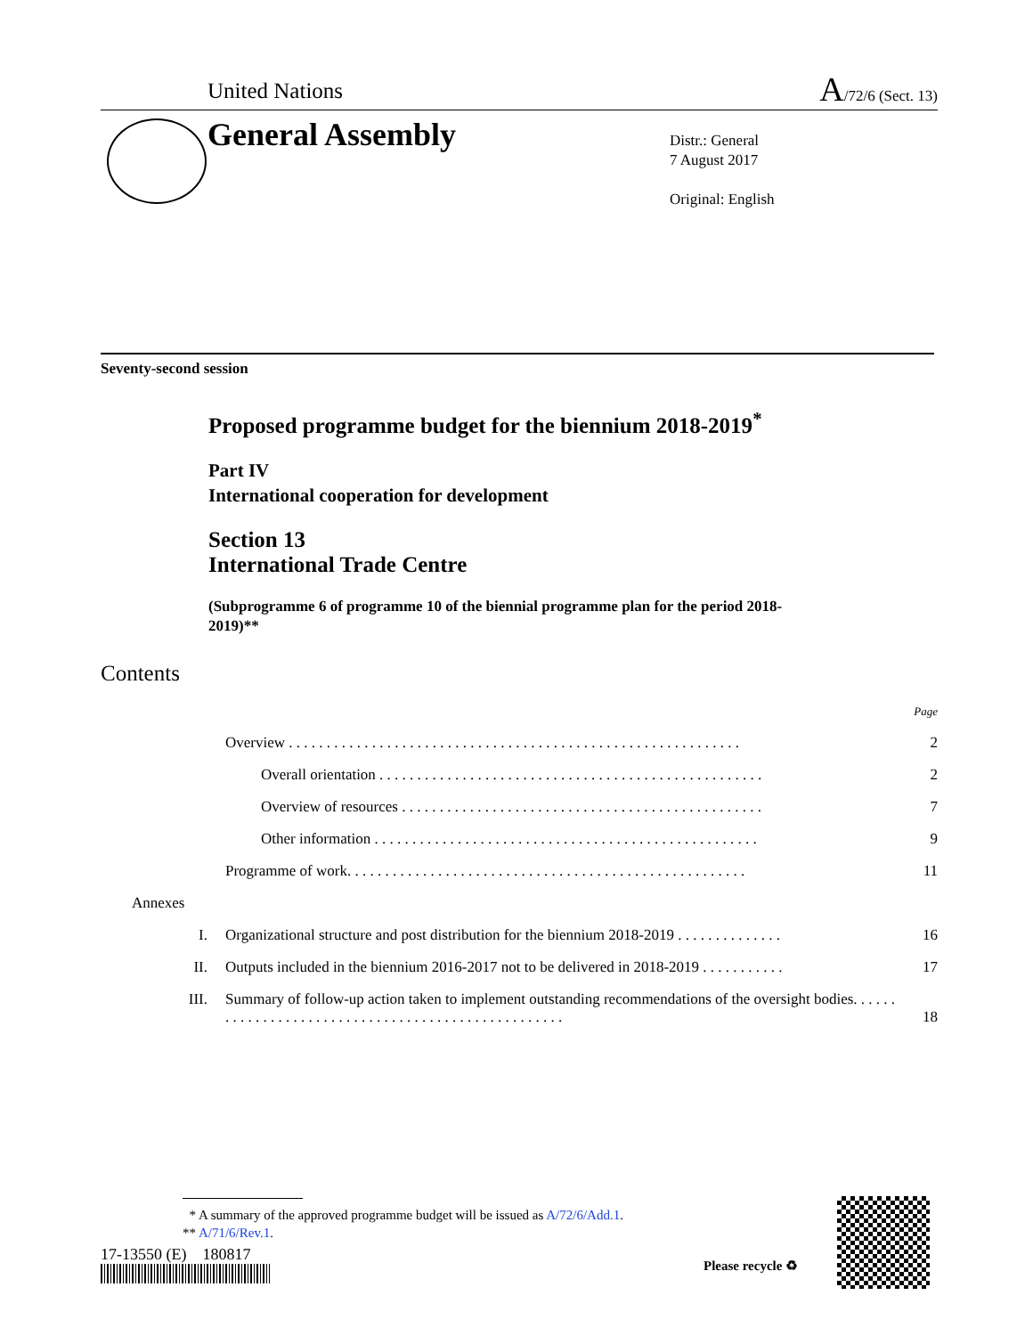United Nations A/72/6 (Sect. 13)
General Assembly
Distr.: General
7 August 2017
Original: English
Seventy-second session
Proposed programme budget for the biennium 2018-2019<sup>*</sup>
Part IV
International cooperation for development
Section 13
International Trade Centre
(Subprogramme 6 of programme 10 of the biennial programme plan for the period 2018-2019)**
Contents
| | | Page |
| | Overview . . . . . . . . . . . . . . . . . . . . . . . . . . . . . . . . . . . . . . . . . . . . . . . . . . . . . . . . . . . . | 2 |
| | Overall orientation . . . . . . . . . . . . . . . . . . . . . . . . . . . . . . . . . . . . . . . . . . . . . . . . . . . | 2 |
| | Overview of resources . . . . . . . . . . . . . . . . . . . . . . . . . . . . . . . . . . . . . . . . . . . . . . . . | 7 |
| | Other information . . . . . . . . . . . . . . . . . . . . . . . . . . . . . . . . . . . . . . . . . . . . . . . . . . . | 9 |
| | Programme of work. . . . . . . . . . . . . . . . . . . . . . . . . . . . . . . . . . . . . . . . . . . . . . . . . . . . . | 11 |
| Annexes | | |
| I. | Organizational structure and post distribution for the biennium 2018-2019 . . . . . . . . . . . . . . | 16 |
| II. | Outputs included in the biennium 2016-2017 not to be delivered in 2018-2019 . . . . . . . . . . . | 17 |
| III. | Summary of follow-up action taken to implement outstanding recommendations of the oversight bodies. . . . . . . . . . . . . . . . . . . . . . . . . . . . . . . . . . . . . . . . . . . . . . . . . . . | 18 |
* A summary of the approved programme budget will be issued as A/72/6/Add.1.
** A/71/6/Rev.1.
17-13550 (E) 180817
Please recycle ♻